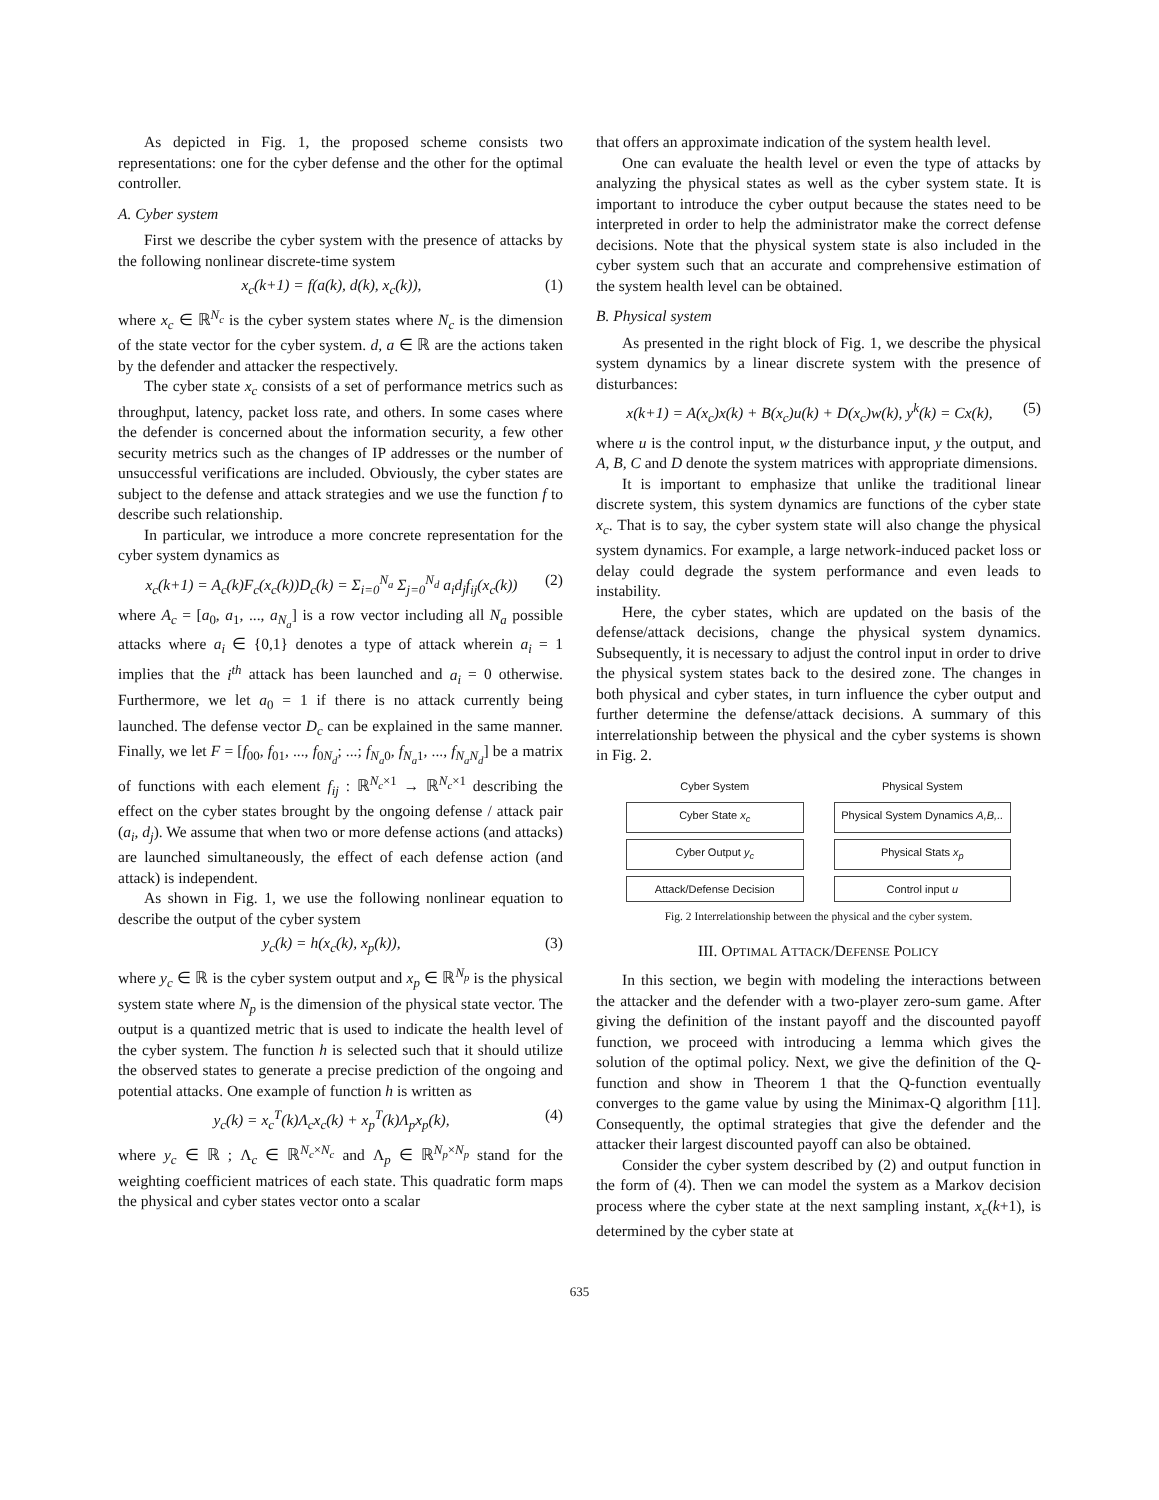As depicted in Fig. 1, the proposed scheme consists two representations: one for the cyber defense and the other for the optimal controller.
A. Cyber system
First we describe the cyber system with the presence of attacks by the following nonlinear discrete-time system
x<sub>c</sub>(k+1) = f(a(k), d(k), x<sub>c</sub>(k)), (1)
where x<sub>c</sub> ∈ ℝ<sup>N<sub>c</sub></sup> is the cyber system states where N<sub>c</sub> is the dimension of the state vector for the cyber system. d, a ∈ ℝ are the actions taken by the defender and attacker the respectively.
The cyber state x<sub>c</sub> consists of a set of performance metrics such as throughput, latency, packet loss rate, and others. In some cases where the defender is concerned about the information security, a few other security metrics such as the changes of IP addresses or the number of unsuccessful verifications are included. Obviously, the cyber states are subject to the defense and attack strategies and we use the function f to describe such relationship.
In particular, we introduce a more concrete representation for the cyber system dynamics as
x<sub>c</sub>(k+1) = A<sub>c</sub>(k)F<sub>c</sub>(x<sub>c</sub>(k))D<sub>c</sub>(k) = Σ<sub>i=0</sub><sup>N<sub>a</sub></sup> Σ<sub>j=0</sub><sup>N<sub>d</sub></sup> a<sub>i</sub>d<sub>j</sub>f<sub>ij</sub>(x<sub>c</sub>(k)) (2)
where A<sub>c</sub> = [a<sub>0</sub>, a<sub>1</sub>, ..., a<sub>N<sub>a</sub></sub>] is a row vector including all N<sub>a</sub> possible attacks where a<sub>i</sub> ∈ {0,1} denotes a type of attack wherein a<sub>i</sub> = 1 implies that the i<sup>th</sup> attack has been launched and a<sub>i</sub> = 0 otherwise. Furthermore, we let a<sub>0</sub> = 1 if there is no attack currently being launched. The defense vector D<sub>c</sub> can be explained in the same manner. Finally, we let F = [f<sub>00</sub>, f<sub>01</sub>, ..., f<sub>0N<sub>d</sub></sub>; ...; f<sub>N<sub>a</sub>0</sub>, f<sub>N<sub>a</sub>1</sub>, ..., f<sub>N<sub>a</sub>N<sub>d</sub></sub>] be a matrix of functions with each element f<sub>ij</sub> : ℝ<sup>N<sub>c</sub>×1</sup> → ℝ<sup>N<sub>c</sub>×1</sup> describing the effect on the cyber states brought by the ongoing defense / attack pair (a<sub>i</sub>, d<sub>j</sub>). We assume that when two or more defense actions (and attacks) are launched simultaneously, the effect of each defense action (and attack) is independent.
As shown in Fig. 1, we use the following nonlinear equation to describe the output of the cyber system
y<sub>c</sub>(k) = h(x<sub>c</sub>(k), x<sub>p</sub>(k)), (3)
where y<sub>c</sub> ∈ ℝ is the cyber system output and x<sub>p</sub> ∈ ℝ<sup>N<sub>p</sub></sup> is the physical system state where N<sub>p</sub> is the dimension of the physical state vector. The output is a quantized metric that is used to indicate the health level of the cyber system. The function h is selected such that it should utilize the observed states to generate a precise prediction of the ongoing and potential attacks. One example of function h is written as
y<sub>c</sub>(k) = x<sub>c</sub><sup>T</sup>(k)Λ<sub>c</sub>x<sub>c</sub>(k) + x<sub>p</sub><sup>T</sup>(k)Λ<sub>p</sub>x<sub>p</sub>(k), (4)
where y<sub>c</sub> ∈ ℝ ; Λ<sub>c</sub> ∈ ℝ<sup>N<sub>c</sub>×N<sub>c</sub></sup> and Λ<sub>p</sub> ∈ ℝ<sup>N<sub>p</sub>×N<sub>p</sub></sup> stand for the weighting coefficient matrices of each state. This quadratic form maps the physical and cyber states vector onto a scalar
that offers an approximate indication of the system health level.
One can evaluate the health level or even the type of attacks by analyzing the physical states as well as the cyber system state. It is important to introduce the cyber output because the states need to be interpreted in order to help the administrator make the correct defense decisions. Note that the physical system state is also included in the cyber system such that an accurate and comprehensive estimation of the system health level can be obtained.
B. Physical system
As presented in the right block of Fig. 1, we describe the physical system dynamics by a linear discrete system with the presence of disturbances:
x(k+1) = A(x<sub>c</sub>)x(k) + B(x<sub>c</sub>)u(k) + D(x<sub>c</sub>)w(k), y<sup>k</sup>(k) = Cx(k), (5)
where u is the control input, w the disturbance input, y the output, and A, B, C and D denote the system matrices with appropriate dimensions.
It is important to emphasize that unlike the traditional linear discrete system, this system dynamics are functions of the cyber state x<sub>c</sub>. That is to say, the cyber system state will also change the physical system dynamics. For example, a large network-induced packet loss or delay could degrade the system performance and even leads to instability.
Here, the cyber states, which are updated on the basis of the defense/attack decisions, change the physical system dynamics. Subsequently, it is necessary to adjust the control input in order to drive the physical system states back to the desired zone. The changes in both physical and cyber states, in turn influence the cyber output and further determine the defense/attack decisions. A summary of this interrelationship between the physical and the cyber systems is shown in Fig. 2.
Cyber System
Physical System
Cyber State x<sub>c</sub>
Physical System Dynamics A,B,..
Cyber Output y<sub>c</sub>
Physical Stats x<sub>p</sub>
Attack/Defense Decision
Control input u
Fig. 2 Interrelationship between the physical and the cyber system.
III. OPTIMAL ATTACK/DEFENSE POLICY
In this section, we begin with modeling the interactions between the attacker and the defender with a two-player zero-sum game. After giving the definition of the instant payoff and the discounted payoff function, we proceed with introducing a lemma which gives the solution of the optimal policy. Next, we give the definition of the Q-function and show in Theorem 1 that the Q-function eventually converges to the game value by using the Minimax-Q algorithm [11]. Consequently, the optimal strategies that give the defender and the attacker their largest discounted payoff can also be obtained.
Consider the cyber system described by (2) and output function in the form of (4). Then we can model the system as a Markov decision process where the cyber state at the next sampling instant, x<sub>c</sub>(k+1), is determined by the cyber state at
635